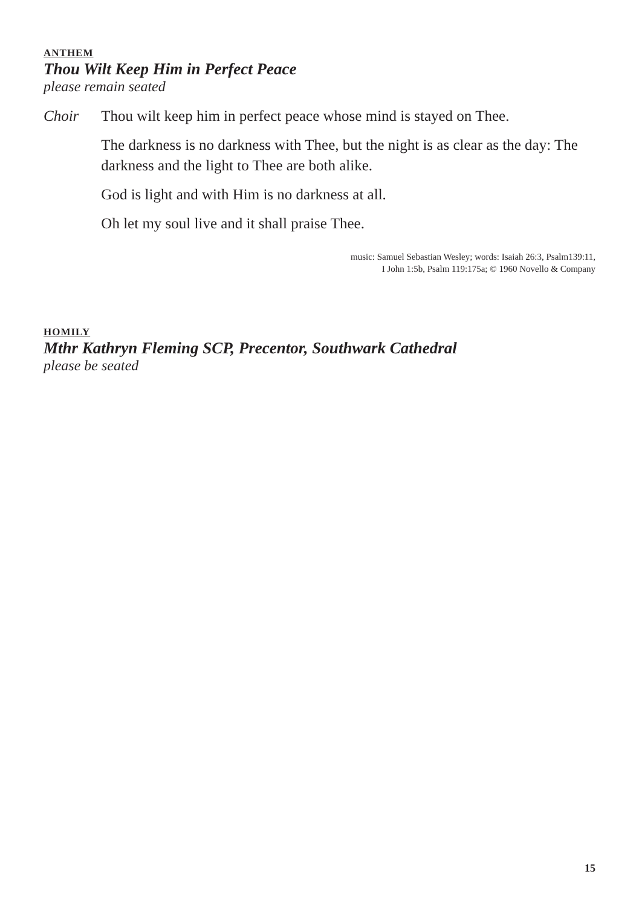ANTHEM
Thou Wilt Keep Him in Perfect Peace
please remain seated
Choir Thou wilt keep him in perfect peace whose mind is stayed on Thee.
The darkness is no darkness with Thee, but the night is as clear as the day: The darkness and the light to Thee are both alike.
God is light and with Him is no darkness at all.
Oh let my soul live and it shall praise Thee.
music: Samuel Sebastian Wesley; words: Isaiah 26:3, Psalm139:11,
I John 1:5b, Psalm 119:175a; © 1960 Novello & Company
HOMILY
Mthr Kathryn Fleming SCP, Precentor, Southwark Cathedral
please be seated
15